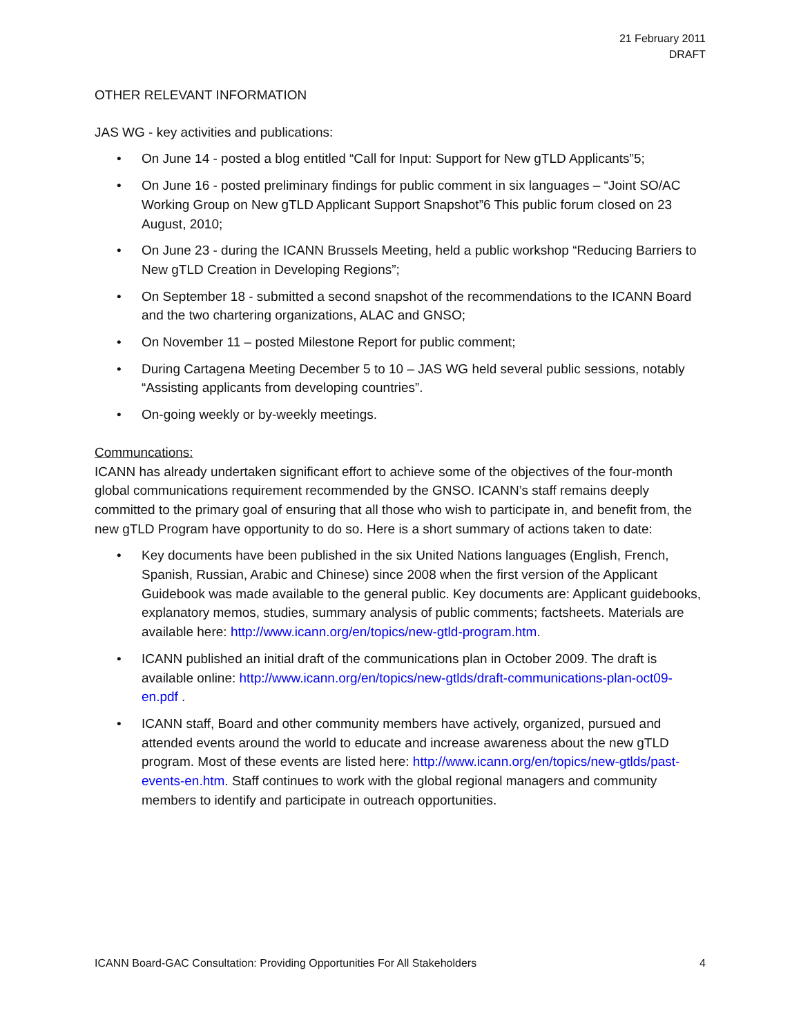21 February 2011
DRAFT
OTHER RELEVANT INFORMATION
JAS WG - key activities and publications:
• On June 14 - posted a blog entitled “Call for Input: Support for New gTLD Applicants”5;
• On June 16 - posted preliminary findings for public comment in six languages – “Joint SO/AC Working Group on New gTLD Applicant Support Snapshot”6 This public forum closed on 23 August, 2010;
• On June 23 - during the ICANN Brussels Meeting, held a public workshop “Reducing Barriers to New gTLD Creation in Developing Regions”;
• On September 18 - submitted a second snapshot of the recommendations to the ICANN Board and the two chartering organizations, ALAC and GNSO;
• On November 11 – posted Milestone Report for public comment;
• During Cartagena Meeting December 5 to 10 – JAS WG held several public sessions, notably “Assisting applicants from developing countries”.
• On-going weekly or by-weekly meetings.
Communcations:
ICANN has already undertaken significant effort to achieve some of the objectives of the four-month global communications requirement recommended by the GNSO. ICANN’s staff remains deeply committed to the primary goal of ensuring that all those who wish to participate in, and benefit from, the new gTLD Program have opportunity to do so. Here is a short summary of actions taken to date:
• Key documents have been published in the six United Nations languages (English, French, Spanish, Russian, Arabic and Chinese) since 2008 when the first version of the Applicant Guidebook was made available to the general public. Key documents are: Applicant guidebooks, explanatory memos, studies, summary analysis of public comments; factsheets. Materials are available here: http://www.icann.org/en/topics/new-gtld-program.htm.
• ICANN published an initial draft of the communications plan in October 2009. The draft is available online: http://www.icann.org/en/topics/new-gtlds/draft-communications-plan-oct09-en.pdf .
• ICANN staff, Board and other community members have actively, organized, pursued and attended events around the world to educate and increase awareness about the new gTLD program. Most of these events are listed here: http://www.icann.org/en/topics/new-gtlds/past-events-en.htm. Staff continues to work with the global regional managers and community members to identify and participate in outreach opportunities.
ICANN Board-GAC Consultation: Providing Opportunities For All Stakeholders 4